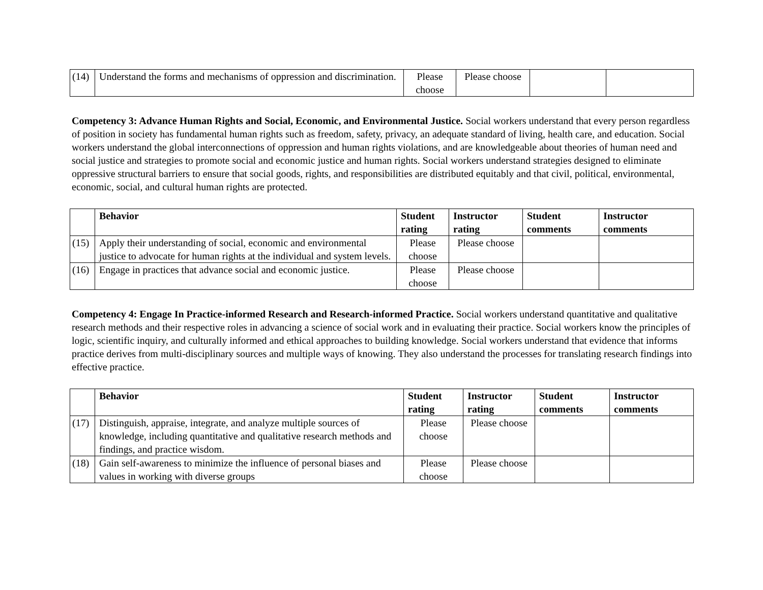| (14) | Understand the forms and mechanisms of oppression and discrimination. | Please choose | Please choose | | |
Competency 3: Advance Human Rights and Social, Economic, and Environmental Justice. Social workers understand that every person regardless of position in society has fundamental human rights such as freedom, safety, privacy, an adequate standard of living, health care, and education. Social workers understand the global interconnections of oppression and human rights violations, and are knowledgeable about theories of human need and social justice and strategies to promote social and economic justice and human rights. Social workers understand strategies designed to eliminate oppressive structural barriers to ensure that social goods, rights, and responsibilities are distributed equitably and that civil, political, environmental, economic, social, and cultural human rights are protected.
| | Behavior | Student rating | Instructor rating | Student comments | Instructor comments |
| --- | --- | --- | --- | --- | --- |
| (15) | Apply their understanding of social, economic and environmental justice to advocate for human rights at the individual and system levels. | Please choose | Please choose | | |
| (16) | Engage in practices that advance social and economic justice. | Please choose | Please choose | | |
Competency 4: Engage In Practice-informed Research and Research-informed Practice. Social workers understand quantitative and qualitative research methods and their respective roles in advancing a science of social work and in evaluating their practice. Social workers know the principles of logic, scientific inquiry, and culturally informed and ethical approaches to building knowledge. Social workers understand that evidence that informs practice derives from multi-disciplinary sources and multiple ways of knowing. They also understand the processes for translating research findings into effective practice.
| | Behavior | Student rating | Instructor rating | Student comments | Instructor comments |
| --- | --- | --- | --- | --- | --- |
| (17) | Distinguish, appraise, integrate, and analyze multiple sources of knowledge, including quantitative and qualitative research methods and findings, and practice wisdom. | Please choose | Please choose | | |
| (18) | Gain self-awareness to minimize the influence of personal biases and values in working with diverse groups | Please choose | Please choose | | |